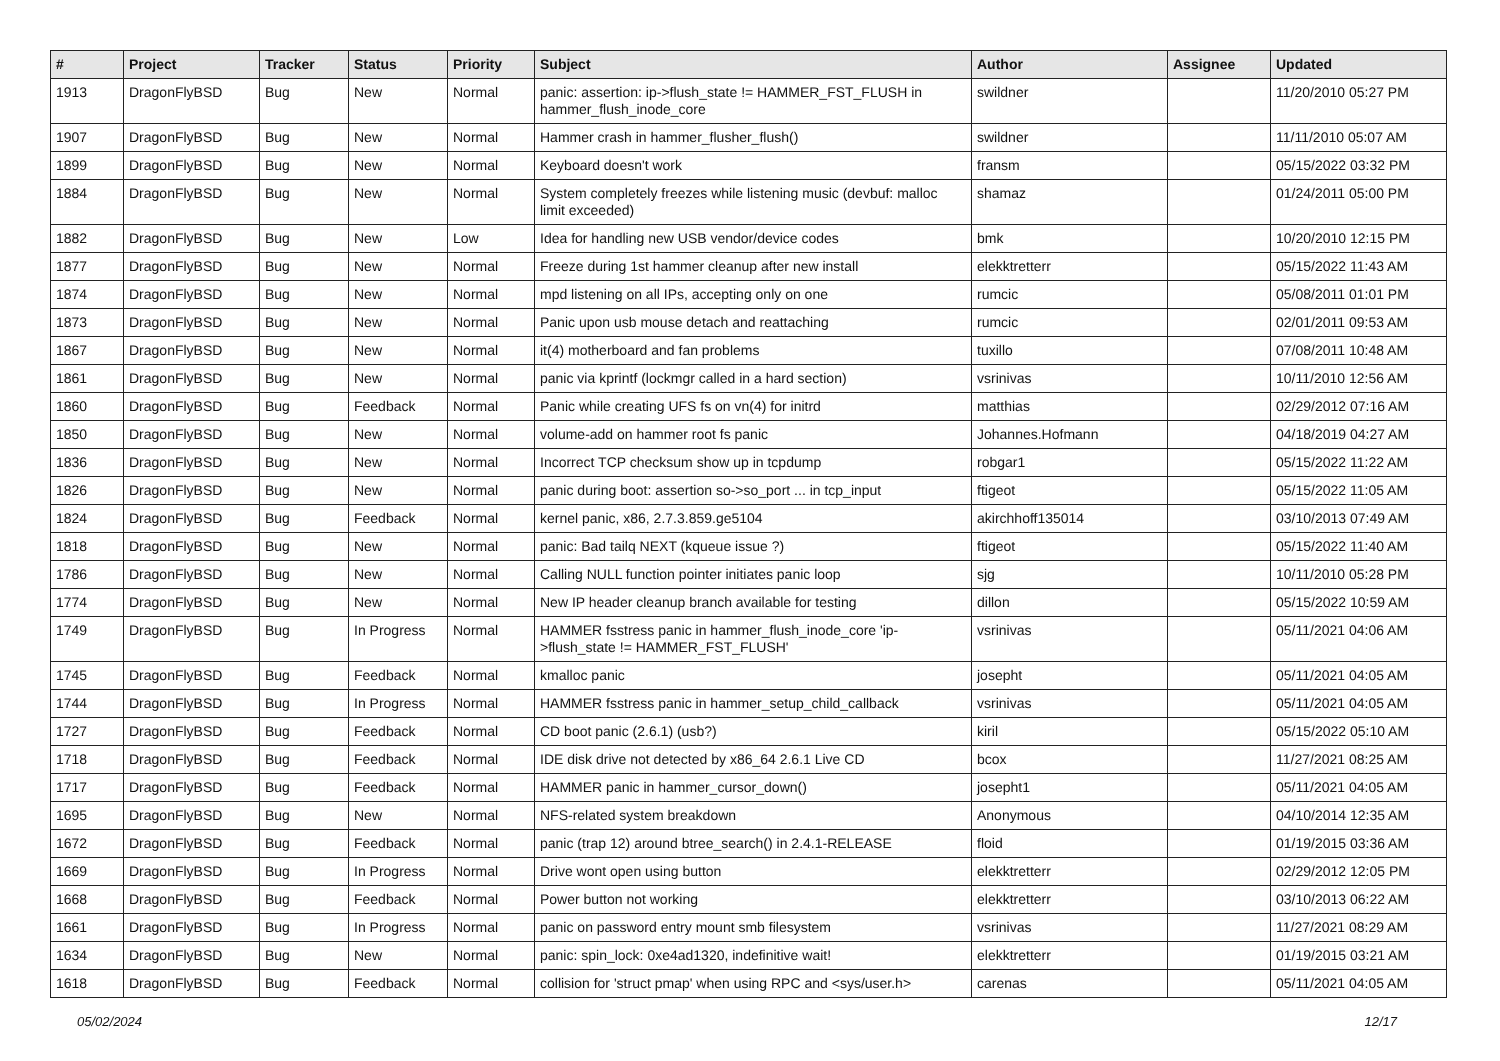| # | Project | Tracker | Status | Priority | Subject | Author | Assignee | Updated |
| --- | --- | --- | --- | --- | --- | --- | --- | --- |
| 1913 | DragonFlyBSD | Bug | New | Normal | panic: assertion: ip->flush_state != HAMMER_FST_FLUSH in hammer_flush_inode_core | swildner | | 11/20/2010 05:27 PM |
| 1907 | DragonFlyBSD | Bug | New | Normal | Hammer crash in hammer_flusher_flush() | swildner | | 11/11/2010 05:07 AM |
| 1899 | DragonFlyBSD | Bug | New | Normal | Keyboard doesn't work | fransm | | 05/15/2022 03:32 PM |
| 1884 | DragonFlyBSD | Bug | New | Normal | System completely freezes while listening music (devbuf: malloc limit exceeded) | shamaz | | 01/24/2011 05:00 PM |
| 1882 | DragonFlyBSD | Bug | New | Low | Idea for handling new USB vendor/device codes | bmk | | 10/20/2010 12:15 PM |
| 1877 | DragonFlyBSD | Bug | New | Normal | Freeze during 1st hammer cleanup after new install | elekktretterr | | 05/15/2022 11:43 AM |
| 1874 | DragonFlyBSD | Bug | New | Normal | mpd listening on all IPs, accepting only on one | rumcic | | 05/08/2011 01:01 PM |
| 1873 | DragonFlyBSD | Bug | New | Normal | Panic upon usb mouse detach and reattaching | rumcic | | 02/01/2011 09:53 AM |
| 1867 | DragonFlyBSD | Bug | New | Normal | it(4) motherboard and fan problems | tuxillo | | 07/08/2011 10:48 AM |
| 1861 | DragonFlyBSD | Bug | New | Normal | panic via kprintf (lockmgr called in a hard section) | vsrinivas | | 10/11/2010 12:56 AM |
| 1860 | DragonFlyBSD | Bug | Feedback | Normal | Panic while creating UFS fs on vn(4) for initrd | matthias | | 02/29/2012 07:16 AM |
| 1850 | DragonFlyBSD | Bug | New | Normal | volume-add on hammer root fs panic | Johannes.Hofmann | | 04/18/2019 04:27 AM |
| 1836 | DragonFlyBSD | Bug | New | Normal | Incorrect TCP checksum show up in tcpdump | robgar1 | | 05/15/2022 11:22 AM |
| 1826 | DragonFlyBSD | Bug | New | Normal | panic during boot: assertion so->so_port ... in tcp_input | ftigeot | | 05/15/2022 11:05 AM |
| 1824 | DragonFlyBSD | Bug | Feedback | Normal | kernel panic, x86, 2.7.3.859.ge5104 | akirchhoff135014 | | 03/10/2013 07:49 AM |
| 1818 | DragonFlyBSD | Bug | New | Normal | panic: Bad tailq NEXT (kqueue issue ?) | ftigeot | | 05/15/2022 11:40 AM |
| 1786 | DragonFlyBSD | Bug | New | Normal | Calling NULL function pointer initiates panic loop | sjg | | 10/11/2010 05:28 PM |
| 1774 | DragonFlyBSD | Bug | New | Normal | New IP header cleanup branch available for testing | dillon | | 05/15/2022 10:59 AM |
| 1749 | DragonFlyBSD | Bug | In Progress | Normal | HAMMER fsstress panic in hammer_flush_inode_core 'ip->flush_state != HAMMER_FST_FLUSH' | vsrinivas | | 05/11/2021 04:06 AM |
| 1745 | DragonFlyBSD | Bug | Feedback | Normal | kmalloc panic | josepht | | 05/11/2021 04:05 AM |
| 1744 | DragonFlyBSD | Bug | In Progress | Normal | HAMMER fsstress panic in hammer_setup_child_callback | vsrinivas | | 05/11/2021 04:05 AM |
| 1727 | DragonFlyBSD | Bug | Feedback | Normal | CD boot panic (2.6.1) (usb?) | kiril | | 05/15/2022 05:10 AM |
| 1718 | DragonFlyBSD | Bug | Feedback | Normal | IDE disk drive not detected by x86_64 2.6.1 Live CD | bcox | | 11/27/2021 08:25 AM |
| 1717 | DragonFlyBSD | Bug | Feedback | Normal | HAMMER panic in hammer_cursor_down() | josepht1 | | 05/11/2021 04:05 AM |
| 1695 | DragonFlyBSD | Bug | New | Normal | NFS-related system breakdown | Anonymous | | 04/10/2014 12:35 AM |
| 1672 | DragonFlyBSD | Bug | Feedback | Normal | panic (trap 12) around btree_search() in 2.4.1-RELEASE | floid | | 01/19/2015 03:36 AM |
| 1669 | DragonFlyBSD | Bug | In Progress | Normal | Drive wont open using button | elekktretterr | | 02/29/2012 12:05 PM |
| 1668 | DragonFlyBSD | Bug | Feedback | Normal | Power button not working | elekktretterr | | 03/10/2013 06:22 AM |
| 1661 | DragonFlyBSD | Bug | In Progress | Normal | panic on password entry mount smb filesystem | vsrinivas | | 11/27/2021 08:29 AM |
| 1634 | DragonFlyBSD | Bug | New | Normal | panic: spin_lock: 0xe4ad1320, indefinitive wait! | elekktretterr | | 01/19/2015 03:21 AM |
| 1618 | DragonFlyBSD | Bug | Feedback | Normal | collision for 'struct pmap' when using RPC and <sys/user.h> | carenas | | 05/11/2021 04:05 AM |
05/02/2024 12/17